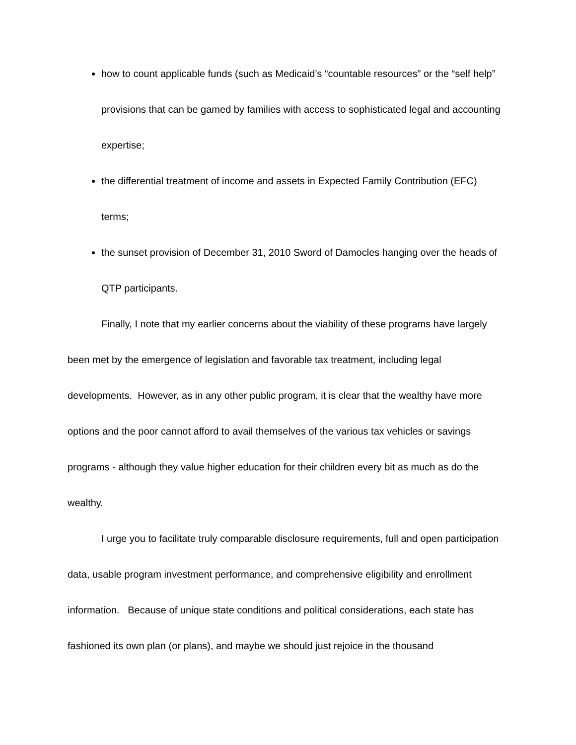how to count applicable funds (such as Medicaid’s “countable resources” or the “self help” provisions that can be gamed by families with access to sophisticated legal and accounting expertise;
the differential treatment of income and assets in Expected Family Contribution (EFC) terms;
the sunset provision of December 31, 2010 Sword of Damocles hanging over the heads of QTP participants.
Finally, I note that my earlier concerns about the viability of these programs have largely been met by the emergence of legislation and favorable tax treatment, including legal developments. However, as in any other public program, it is clear that the wealthy have more options and the poor cannot afford to avail themselves of the various tax vehicles or savings programs - although they value higher education for their children every bit as much as do the wealthy.
I urge you to facilitate truly comparable disclosure requirements, full and open participation data, usable program investment performance, and comprehensive eligibility and enrollment information. Because of unique state conditions and political considerations, each state has fashioned its own plan (or plans), and maybe we should just rejoice in the thousand